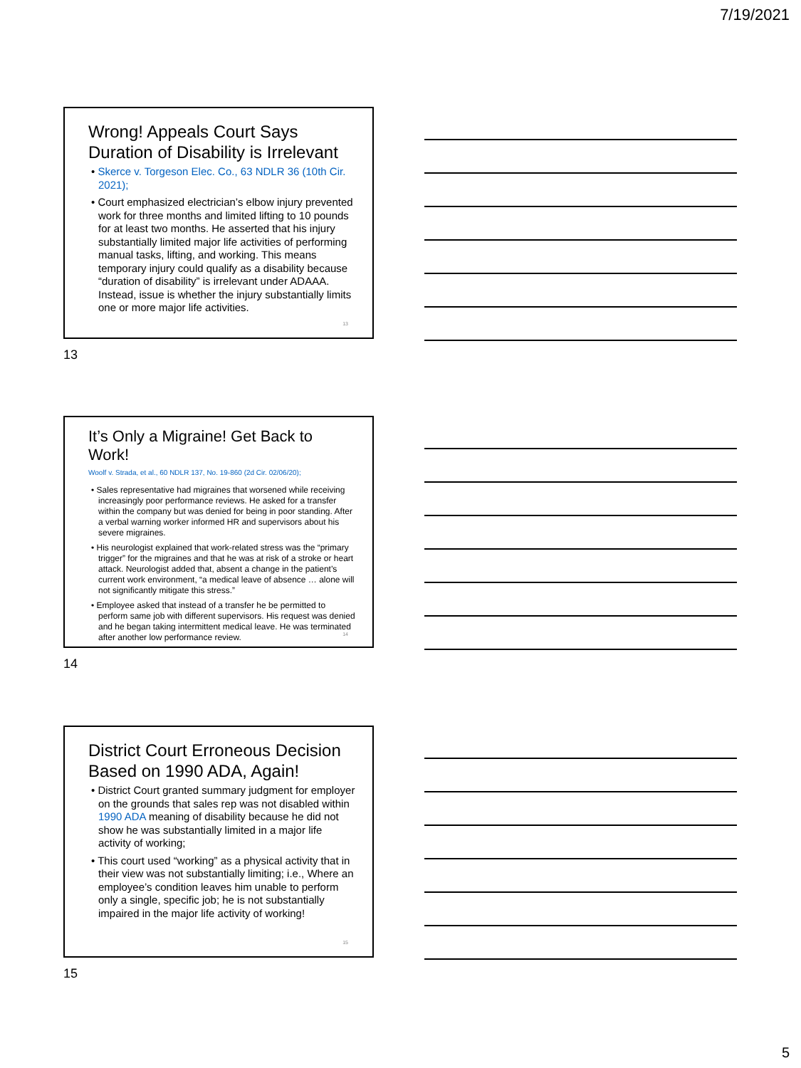7/19/2021
Wrong! Appeals Court Says Duration of Disability is Irrelevant
• Skerce v. Torgeson Elec. Co., 63 NDLR 36 (10th Cir. 2021);
• Court emphasized electrician’s elbow injury prevented work for three months and limited lifting to 10 pounds for at least two months. He asserted that his injury substantially limited major life activities of performing manual tasks, lifting, and working. This means temporary injury could qualify as a disability because “duration of disability” is irrelevant under ADAAA. Instead, issue is whether the injury substantially limits one or more major life activities.
13
13
It’s Only a Migraine! Get Back to Work!
Woolf v. Strada, et al., 60 NDLR 137, No. 19-860 (2d Cir. 02/06/20);
• Sales representative had migraines that worsened while receiving increasingly poor performance reviews. He asked for a transfer within the company but was denied for being in poor standing. After a verbal warning worker informed HR and supervisors about his severe migraines.
• His neurologist explained that work-related stress was the “primary trigger” for the migraines and that he was at risk of a stroke or heart attack. Neurologist added that, absent a change in the patient’s current work environment, “a medical leave of absence … alone will not significantly mitigate this stress.”
• Employee asked that instead of a transfer he be permitted to perform same job with different supervisors. His request was denied and he began taking intermittent medical leave. He was terminated after another low performance review.
14
14
District Court Erroneous Decision Based on 1990 ADA, Again!
• District Court granted summary judgment for employer on the grounds that sales rep was not disabled within 1990 ADA meaning of disability because he did not show he was substantially limited in a major life activity of working;
• This court used “working” as a physical activity that in their view was not substantially limiting; i.e., Where an employee’s condition leaves him unable to perform only a single, specific job; he is not substantially impaired in the major life activity of working!
15
15
5